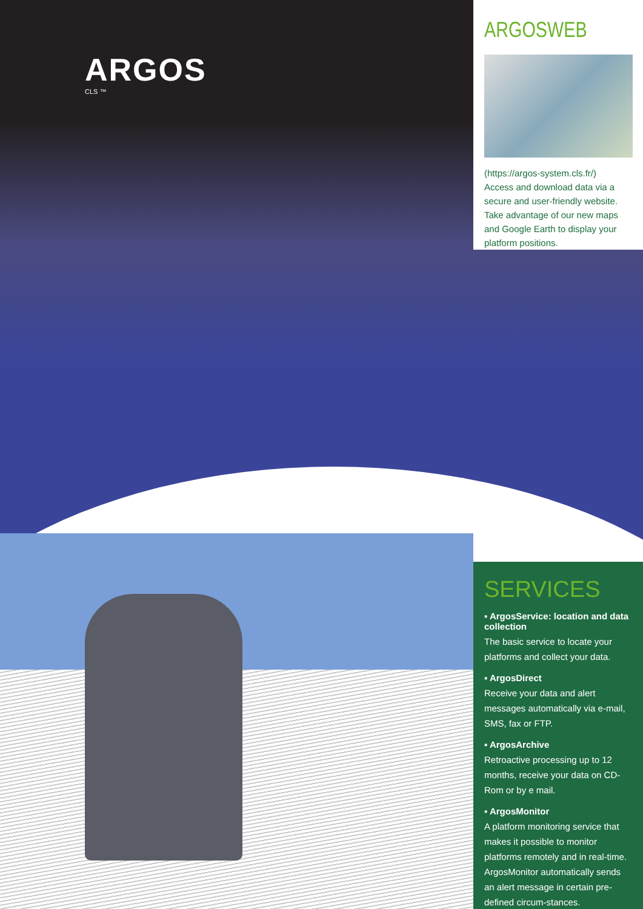ARGOS
CLS ™
ARGOSWEB
(https://argos-system.cls.fr/)
Access and download data via a secure and user-friendly website.
Take advantage of our new maps and Google Earth to display your platform positions.
SERVICES
▪ ArgosService: location and data collection
The basic service to locate your platforms and collect your data.
▪ ArgosDirect
Receive your data and alert messages automatically via e-mail, SMS, fax or FTP.
▪ ArgosArchive
Retroactive processing up to 12 months, receive your data on CD-Rom or by e mail.
▪ ArgosMonitor
A platform monitoring service that makes it possible to monitor platforms remotely and in real-time.
ArgosMonitor automatically sends an alert message in certain pre-defined circum-stances.